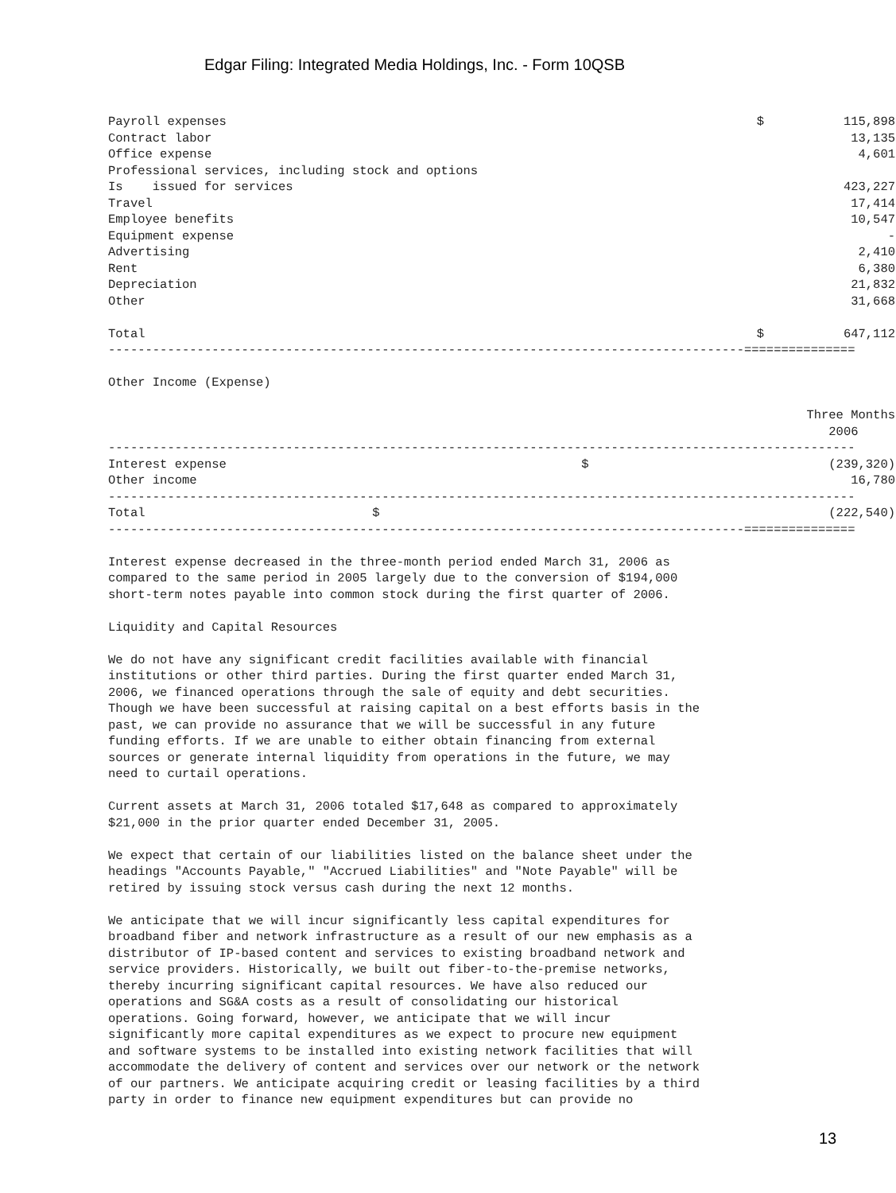Edgar Filing: Integrated Media Holdings, Inc. - Form 10QSB
| Payroll expenses | $ | 115,898 |
| Contract labor | | 13,135 |
| Office expense | | 4,601 |
| Professional services, including stock and options | | |
| Is issued for services | | 423,227 |
| Travel | | 17,414 |
| Employee benefits | | 10,547 |
| Equipment expense | | - |
| Advertising | | 2,410 |
| Rent | | 6,380 |
| Depreciation | | 21,832 |
| Other | | 31,668 |
| Total | $ | 647,112 |
--------------------------------------------------------------------------------------===============
Other Income (Expense)
| | | Three Months |
| | | 2006 |
-----------------------------------------------------------------------------------------------------
| Interest expense | $ | (239,320) |
| Other income | | 16,780 |
-----------------------------------------------------------------------------------------------------
| Total | $ | (222,540) |
--------------------------------------------------------------------------------------===============
Interest expense decreased in the three-month period ended March 31, 2006 as compared to the same period in 2005 largely due to the conversion of $194,000 short-term notes payable into common stock during the first quarter of 2006.
Liquidity and Capital Resources
We do not have any significant credit facilities available with financial institutions or other third parties. During the first quarter ended March 31, 2006, we financed operations through the sale of equity and debt securities. Though we have been successful at raising capital on a best efforts basis in the past, we can provide no assurance that we will be successful in any future funding efforts. If we are unable to either obtain financing from external sources or generate internal liquidity from operations in the future, we may need to curtail operations.
Current assets at March 31, 2006 totaled $17,648 as compared to approximately $21,000 in the prior quarter ended December 31, 2005.
We expect that certain of our liabilities listed on the balance sheet under the headings "Accounts Payable," "Accrued Liabilities" and "Note Payable" will be retired by issuing stock versus cash during the next 12 months.
We anticipate that we will incur significantly less capital expenditures for broadband fiber and network infrastructure as a result of our new emphasis as a distributor of IP-based content and services to existing broadband network and service providers. Historically, we built out fiber-to-the-premise networks, thereby incurring significant capital resources. We have also reduced our operations and SG&A costs as a result of consolidating our historical operations. Going forward, however, we anticipate that we will incur significantly more capital expenditures as we expect to procure new equipment and software systems to be installed into existing network facilities that will accommodate the delivery of content and services over our network or the network of our partners. We anticipate acquiring credit or leasing facilities by a third party in order to finance new equipment expenditures but can provide no
13